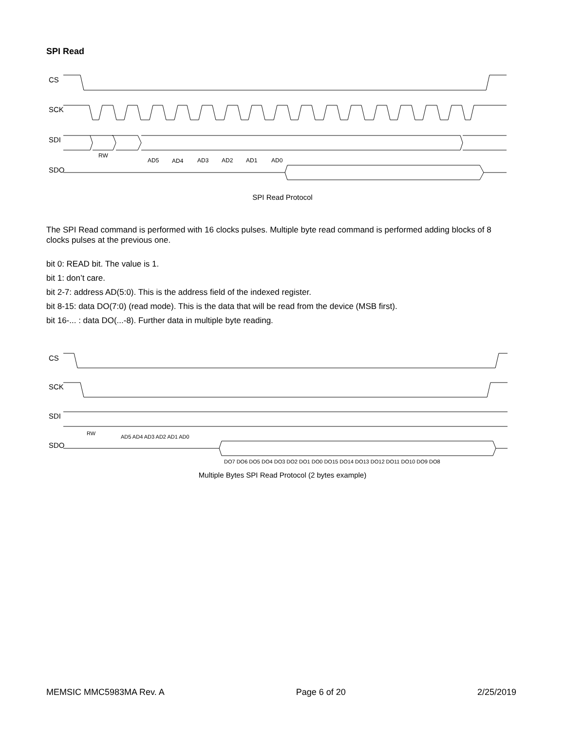SPI Read
CS
SCK
SDI
SDO
RW
AD5
AD4
AD3
AD2
AD1
AD0
SPI Read Protocol
The SPI Read command is performed with 16 clocks pulses. Multiple byte read command is performed adding blocks of 8 clocks pulses at the previous one.
bit 0: READ bit. The value is 1.
bit 1: don’t care.
bit 2-7: address AD(5:0). This is the address field of the indexed register.
bit 8-15: data DO(7:0) (read mode). This is the data that will be read from the device (MSB first).
bit 16-... : data DO(...-8). Further data in multiple byte reading.
CS
SCK
SDI
SDO
RW
AD5 AD4 AD3 AD2 AD1 AD0
DO7 DO6 DO5 DO4 DO3 DO2 DO1 DO0 DO15 DO14 DO13 DO12 DO11 DO10 DO9 DO8
Multiple Bytes SPI Read Protocol (2 bytes example)
MEMSIC MMC5983MA Rev. A Page 6 of 20 2/25/2019